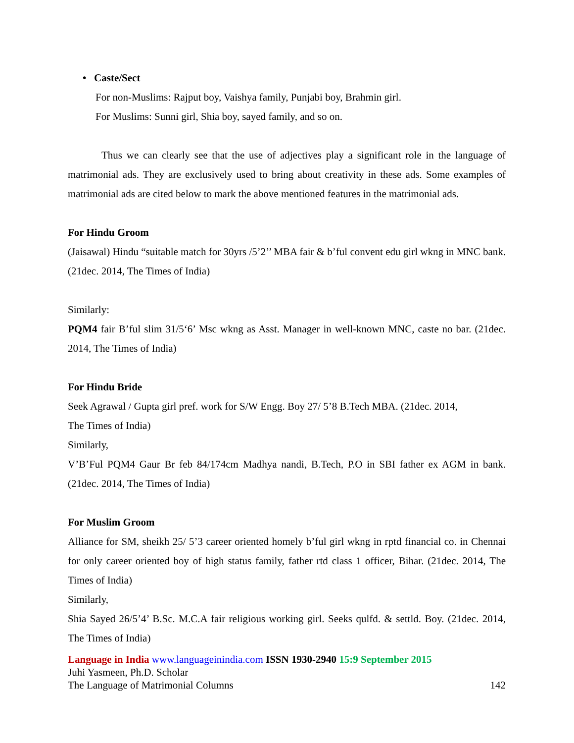• Caste/Sect
For non-Muslims: Rajput boy, Vaishya family, Punjabi boy, Brahmin girl.
For Muslims: Sunni girl, Shia boy, sayed family, and so on.
Thus we can clearly see that the use of adjectives play a significant role in the language of matrimonial ads. They are exclusively used to bring about creativity in these ads. Some examples of matrimonial ads are cited below to mark the above mentioned features in the matrimonial ads.
For Hindu Groom
(Jaisawal) Hindu “suitable match for 30yrs /5’2’’ MBA fair & b’ful convent edu girl wkng in MNC bank. (21dec. 2014, The Times of India)
Similarly:
PQM4 fair B’ful slim 31/5‘6’ Msc wkng as Asst. Manager in well-known MNC, caste no bar. (21dec. 2014, The Times of India)
For Hindu Bride
Seek Agrawal / Gupta girl pref. work for S/W Engg. Boy 27/ 5’8 B.Tech MBA. (21dec. 2014,
The Times of India)
Similarly,
V’B’Ful PQM4 Gaur Br feb 84/174cm Madhya nandi, B.Tech, P.O in SBI father ex AGM in bank. (21dec. 2014, The Times of India)
For Muslim Groom
Alliance for SM, sheikh 25/ 5’3 career oriented homely b’ful girl wkng in rptd financial co. in Chennai for only career oriented boy of high status family, father rtd class 1 officer, Bihar. (21dec. 2014, The Times of India)
Similarly,
Shia Sayed 26/5’4’ B.Sc. M.C.A fair religious working girl. Seeks qulfd. & settld. Boy. (21dec. 2014, The Times of India)
Language in India www.languageinindia.com ISSN 1930-2940 15:9 September 2015
Juhi Yasmeen, Ph.D. Scholar
The Language of Matrimonial Columns 142